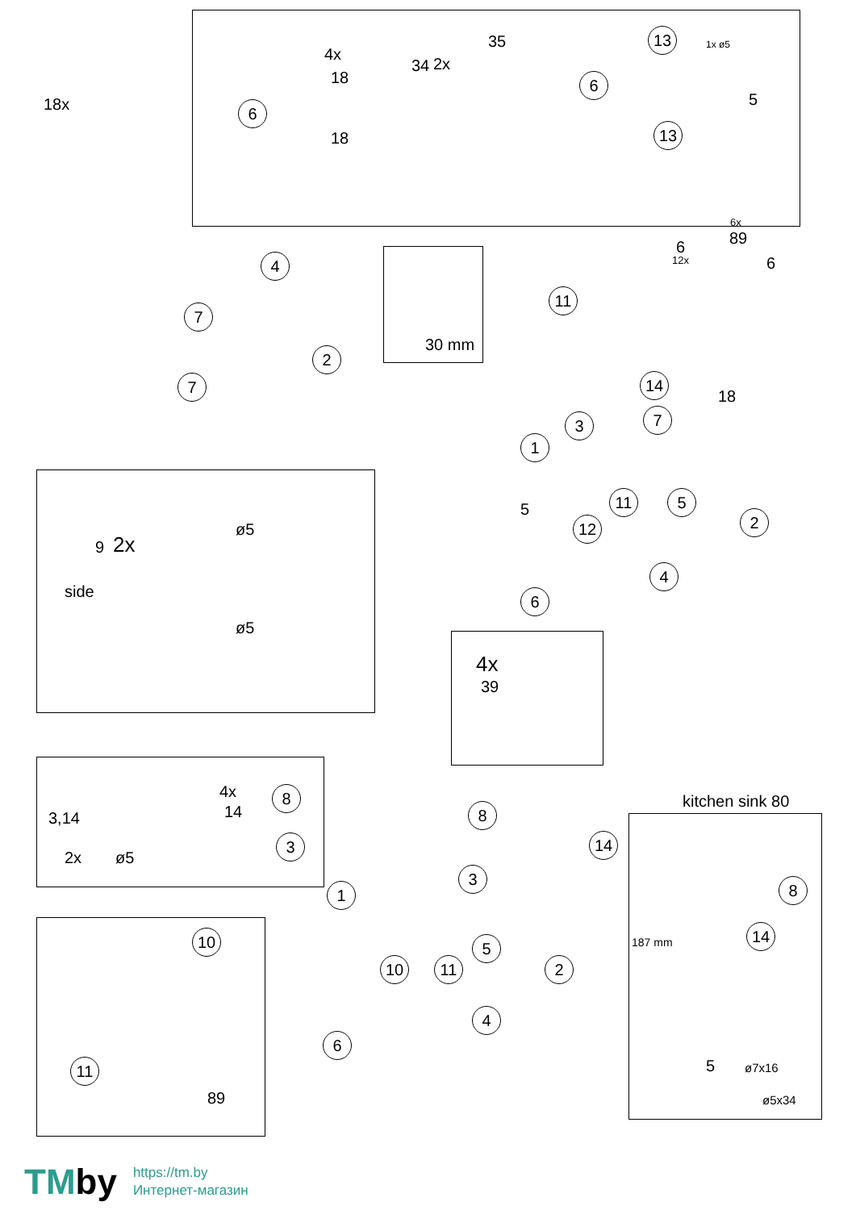4x
2x
18x 6
6
35
34
18
18
13
13
1x ø5
5
4
7
7
2
30 mm
11
6x
89
6
12x 6
14
18
3 7
1
11 5
2
5
12
4
6
9 2x
side
ø5
ø5
4x
39
3,14
2x ø5
4x
14
8
3
8
14
3
1
5
10 11 2
4
6
kitchen sink 80
8
14
187 mm
5 ø7x16
ø5x34
10
11
89
TMby
https://tm.by
Интернет-магазин